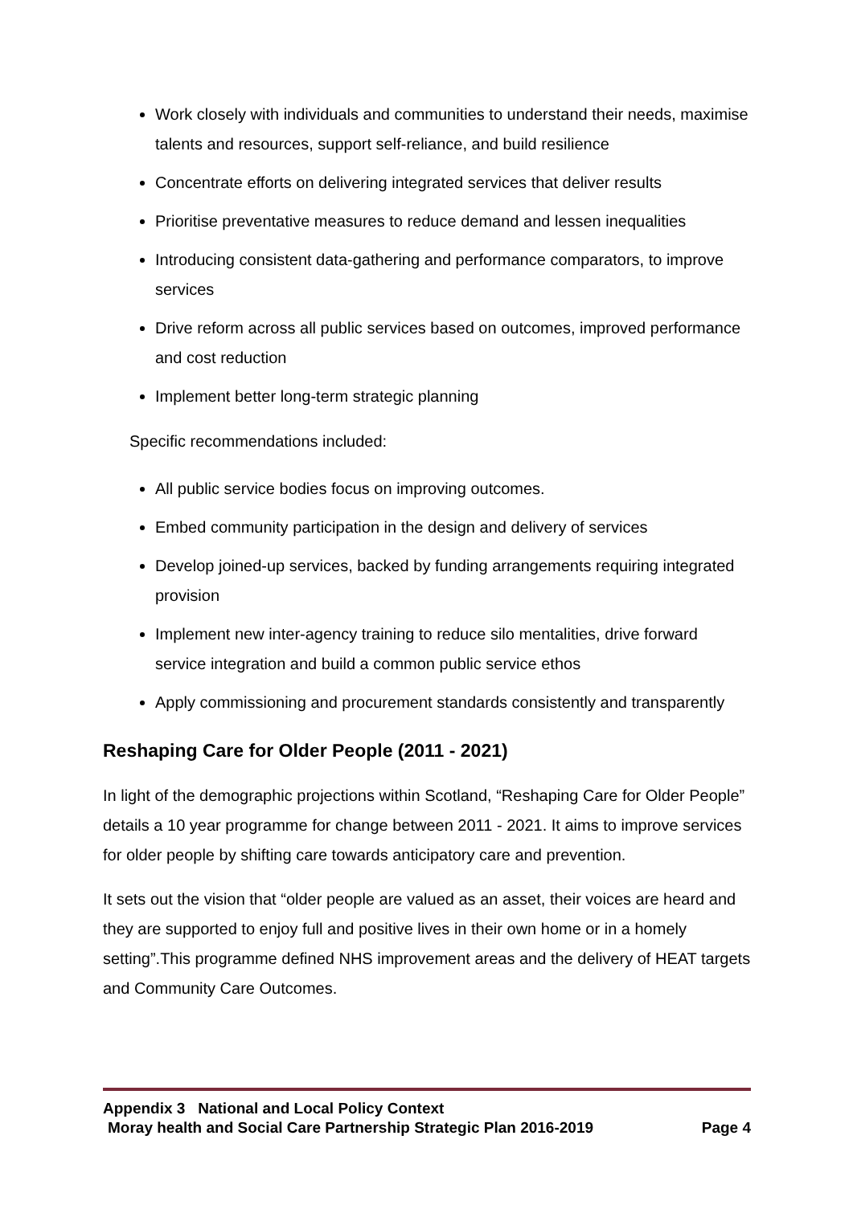Work closely with individuals and communities to understand their needs, maximise talents and resources, support self-reliance, and build resilience
Concentrate efforts on delivering integrated services that deliver results
Prioritise preventative measures to reduce demand and lessen inequalities
Introducing consistent data-gathering and performance comparators, to improve services
Drive reform across all public services based on outcomes, improved performance and cost reduction
Implement better long-term strategic planning
Specific recommendations included:
All public service bodies focus on improving outcomes.
Embed community participation in the design and delivery of services
Develop joined-up services, backed by funding arrangements requiring integrated provision
Implement new inter-agency training to reduce silo mentalities, drive forward service integration and build a common public service ethos
Apply commissioning and procurement standards consistently and transparently
Reshaping Care for Older People (2011 - 2021)
In light of the demographic projections within Scotland, “Reshaping Care for Older People” details a 10 year programme for change between 2011 - 2021. It aims to improve services for older people by shifting care towards anticipatory care and prevention.
It sets out the vision that “older people are valued as an asset, their voices are heard and they are supported to enjoy full and positive lives in their own home or in a homely setting”.This programme defined NHS improvement areas and the delivery of HEAT targets and Community Care Outcomes.
Appendix 3 National and Local Policy Context
Moray health and Social Care Partnership Strategic Plan 2016-2019 Page 4